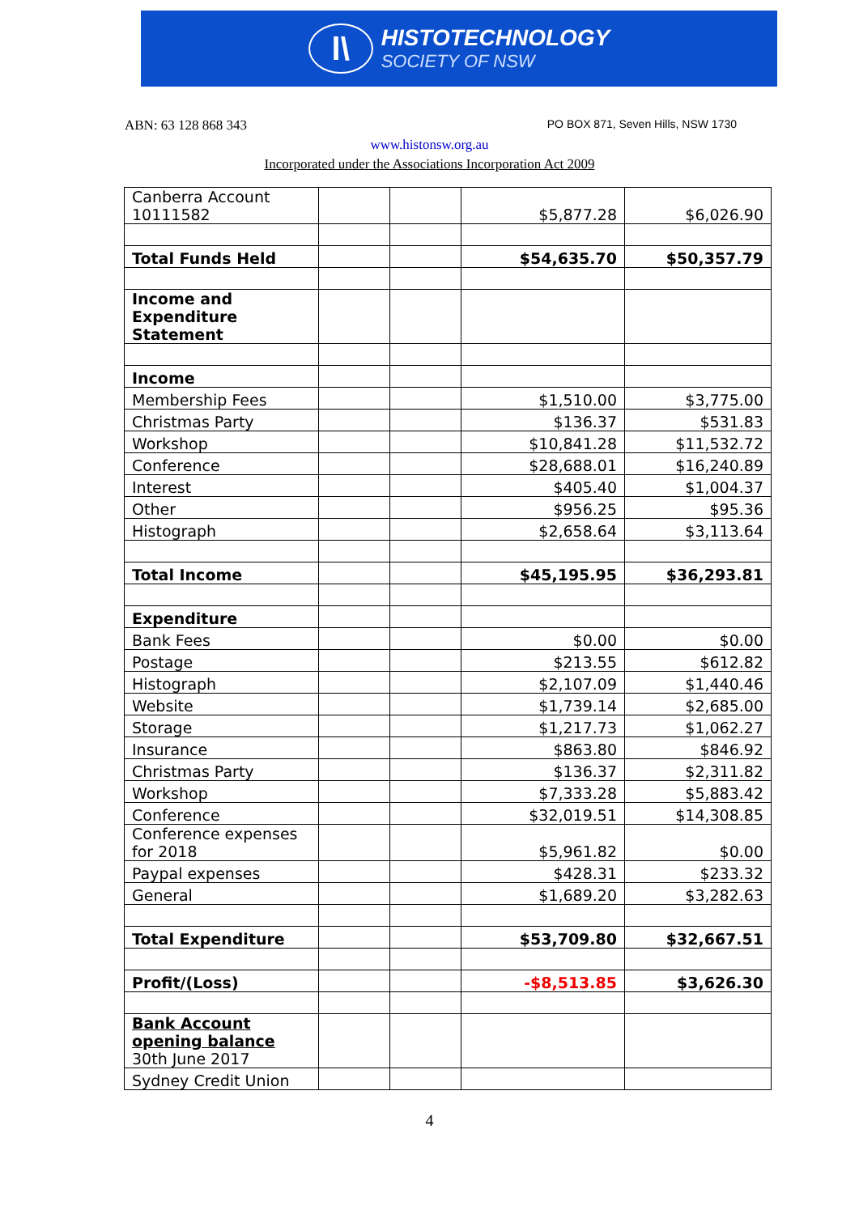l\
HISTOTECHNOLOGY
SOCIETY OF NSW
ABN: 63 128 868 343 PO BOX 871, Seven Hills, NSW 1730
www.histonsw.org.au
Incorporated under the Associations Incorporation Act 2009
| Canberra Account 10111582 | | | $5,877.28 | $6,026.90 |
| Total Funds Held | | | $54,635.70 | $50,357.79 |
| Income and Expenditure Statement | | | | |
| Income | | | | |
| Membership Fees | | | $1,510.00 | $3,775.00 |
| Christmas Party | | | $136.37 | $531.83 |
| Workshop | | | $10,841.28 | $11,532.72 |
| Conference | | | $28,688.01 | $16,240.89 |
| Interest | | | $405.40 | $1,004.37 |
| Other | | | $956.25 | $95.36 |
| Histograph | | | $2,658.64 | $3,113.64 |
| Total Income | | | $45,195.95 | $36,293.81 |
| Expenditure | | | | |
| Bank Fees | | | $0.00 | $0.00 |
| Postage | | | $213.55 | $612.82 |
| Histograph | | | $2,107.09 | $1,440.46 |
| Website | | | $1,739.14 | $2,685.00 |
| Storage | | | $1,217.73 | $1,062.27 |
| Insurance | | | $863.80 | $846.92 |
| Christmas Party | | | $136.37 | $2,311.82 |
| Workshop | | | $7,333.28 | $5,883.42 |
| Conference | | | $32,019.51 | $14,308.85 |
| Conference expenses for 2018 | | | $5,961.82 | $0.00 |
| Paypal expenses | | | $428.31 | $233.32 |
| General | | | $1,689.20 | $3,282.63 |
| Total Expenditure | | | $53,709.80 | $32,667.51 |
| Profit/(Loss) | | | -$8,513.85 | $3,626.30 |
| Bank Account opening balance 30th June 2017 | | | | |
| Sydney Credit Union | | | | |
4